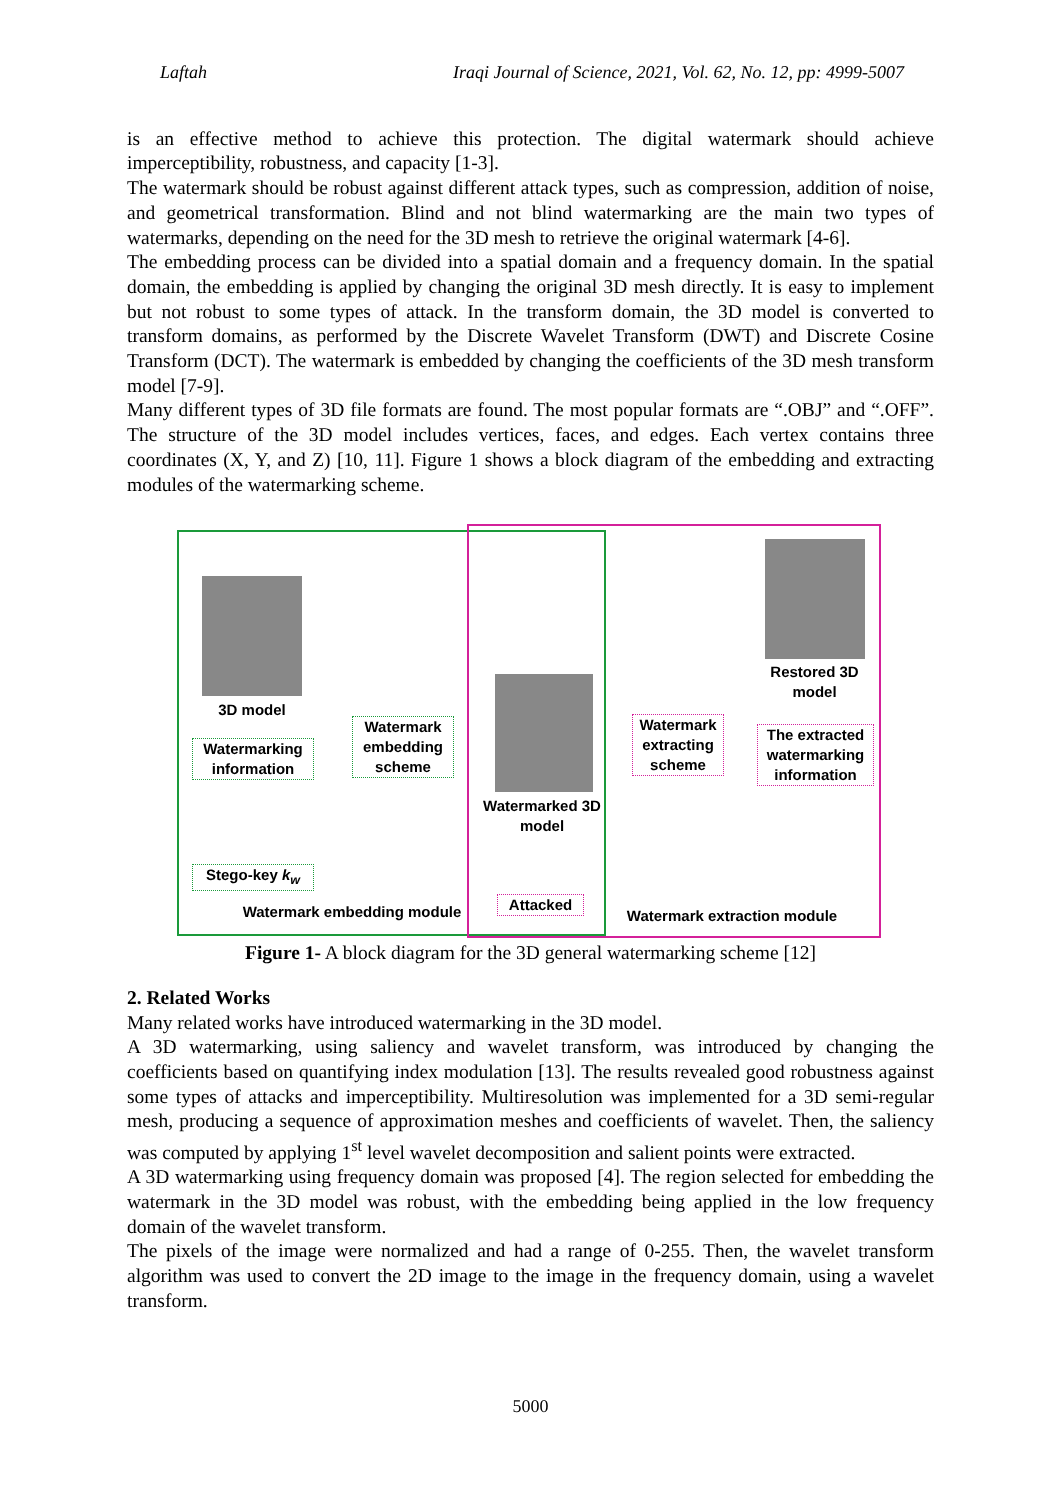Laftah Iraqi Journal of Science, 2021, Vol. 62, No. 12, pp: 4999-5007
is an effective method to achieve this protection. The digital watermark should achieve imperceptibility, robustness, and capacity [1-3].
The watermark should be robust against different attack types, such as compression, addition of noise, and geometrical transformation. Blind and not blind watermarking are the main two types of watermarks, depending on the need for the 3D mesh to retrieve the original watermark [4-6].
The embedding process can be divided into a spatial domain and a frequency domain. In the spatial domain, the embedding is applied by changing the original 3D mesh directly. It is easy to implement but not robust to some types of attack. In the transform domain, the 3D model is converted to transform domains, as performed by the Discrete Wavelet Transform (DWT) and Discrete Cosine Transform (DCT). The watermark is embedded by changing the coefficients of the 3D mesh transform model [7-9].
Many different types of 3D file formats are found. The most popular formats are “.OBJ” and “.OFF”. The structure of the 3D model includes vertices, faces, and edges. Each vertex contains three coordinates (X, Y, and Z) [10, 11]. Figure 1 shows a block diagram of the embedding and extracting modules of the watermarking scheme.
3D model
Watermarking information
Watermark embedding scheme
Watermarked 3D model
Stego-key k<sub>w</sub>
Watermark embedding module
Attacked
Watermark extracting scheme
Restored 3D model
The extracted watermarking information
Watermark extraction module
Figure 1- A block diagram for the 3D general watermarking scheme [12]
2. Related Works
Many related works have introduced watermarking in the 3D model.
A 3D watermarking, using saliency and wavelet transform, was introduced by changing the coefficients based on quantifying index modulation [13]. The results revealed good robustness against some types of attacks and imperceptibility. Multiresolution was implemented for a 3D semi-regular mesh, producing a sequence of approximation meshes and coefficients of wavelet. Then, the saliency was computed by applying 1<sup>st</sup> level wavelet decomposition and salient points were extracted.
A 3D watermarking using frequency domain was proposed [4]. The region selected for embedding the watermark in the 3D model was robust, with the embedding being applied in the low frequency domain of the wavelet transform.
The pixels of the image were normalized and had a range of 0-255. Then, the wavelet transform algorithm was used to convert the 2D image to the image in the frequency domain, using a wavelet transform.
5000